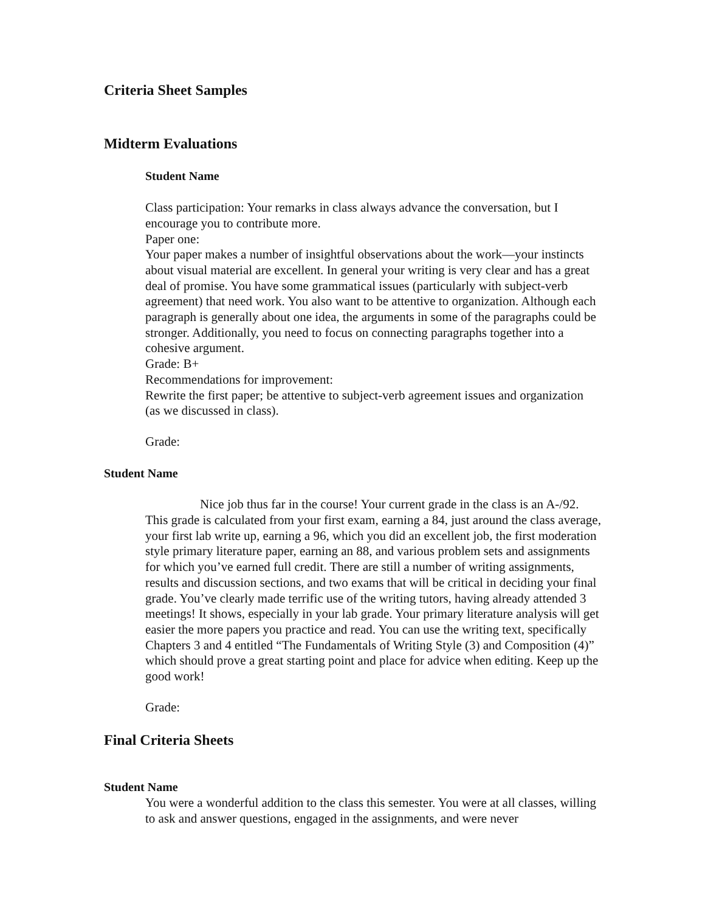Criteria Sheet Samples
Midterm Evaluations
Student Name
Class participation: Your remarks in class always advance the conversation, but I encourage you to contribute more.
Paper one:
Your paper makes a number of insightful observations about the work—your instincts about visual material are excellent. In general your writing is very clear and has a great deal of promise. You have some grammatical issues (particularly with subject-verb agreement) that need work. You also want to be attentive to organization. Although each paragraph is generally about one idea, the arguments in some of the paragraphs could be stronger. Additionally, you need to focus on connecting paragraphs together into a cohesive argument.
Grade: B+
Recommendations for improvement:
Rewrite the first paper; be attentive to subject-verb agreement issues and organization (as we discussed in class).
Grade:
Student Name
Nice job thus far in the course! Your current grade in the class is an A-/92. This grade is calculated from your first exam, earning a 84, just around the class average, your first lab write up, earning a 96, which you did an excellent job, the first moderation style primary literature paper, earning an 88, and various problem sets and assignments for which you’ve earned full credit. There are still a number of writing assignments, results and discussion sections, and two exams that will be critical in deciding your final grade. You’ve clearly made terrific use of the writing tutors, having already attended 3 meetings! It shows, especially in your lab grade. Your primary literature analysis will get easier the more papers you practice and read. You can use the writing text, specifically Chapters 3 and 4 entitled “The Fundamentals of Writing Style (3) and Composition (4)” which should prove a great starting point and place for advice when editing. Keep up the good work!
Grade:
Final Criteria Sheets
Student Name
You were a wonderful addition to the class this semester. You were at all classes, willing to ask and answer questions, engaged in the assignments, and were never